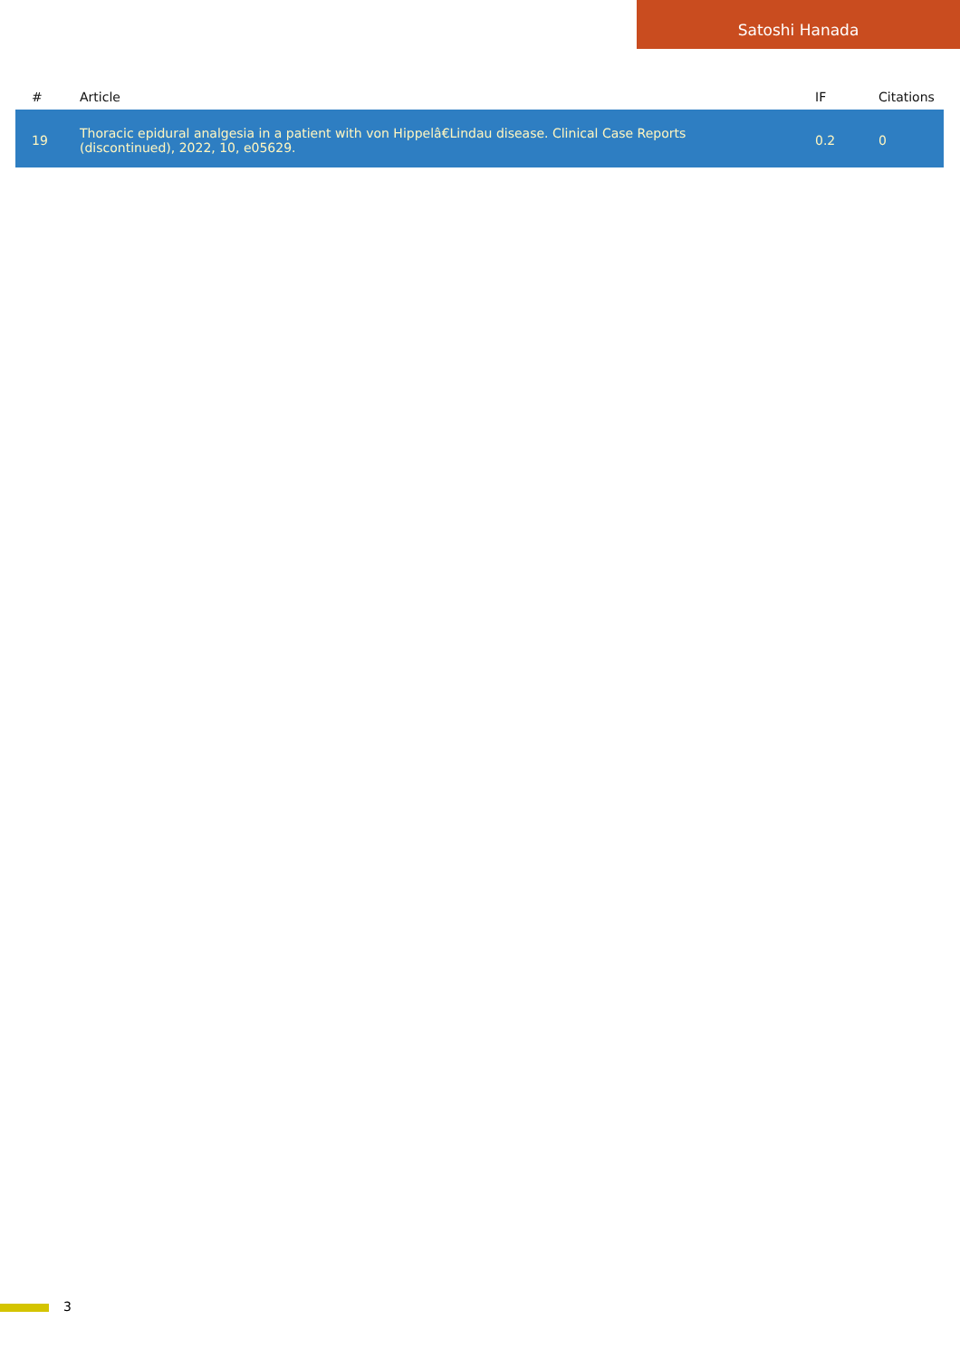Satoshi Hanada
| # | Article | IF | Citations |
| --- | --- | --- | --- |
| 19 | Thoracic epidural analgesia in a patient with von Hippelâ€Lindau disease. Clinical Case Reports (discontinued), 2022, 10, e05629. | 0.2 | 0 |
3